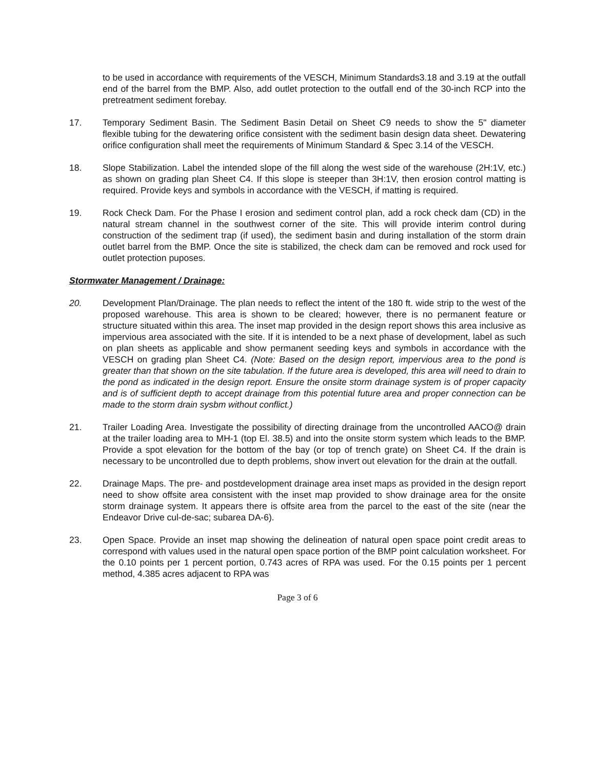to be used in accordance with requirements of the VESCH, Minimum Standards3.18 and 3.19 at the outfall end of the barrel from the BMP. Also, add outlet protection to the outfall end of the 30-inch RCP into the pretreatment sediment forebay.
17. Temporary Sediment Basin. The Sediment Basin Detail on Sheet C9 needs to show the 5" diameter flexible tubing for the dewatering orifice consistent with the sediment basin design data sheet. Dewatering orifice configuration shall meet the requirements of Minimum Standard & Spec 3.14 of the VESCH.
18. Slope Stabilization. Label the intended slope of the fill along the west side of the warehouse (2H:1V, etc.) as shown on grading plan Sheet C4. If this slope is steeper than 3H:1V, then erosion control matting is required. Provide keys and symbols in accordance with the VESCH, if matting is required.
19. Rock Check Dam. For the Phase I erosion and sediment control plan, add a rock check dam (CD) in the natural stream channel in the southwest corner of the site. This will provide interim control during construction of the sediment trap (if used), the sediment basin and during installation of the storm drain outlet barrel from the BMP. Once the site is stabilized, the check dam can be removed and rock used for outlet protection puposes.
Stormwater Management / Drainage:
20. Development Plan/Drainage. The plan needs to reflect the intent of the 180 ft. wide strip to the west of the proposed warehouse. This area is shown to be cleared; however, there is no permanent feature or structure situated within this area. The inset map provided in the design report shows this area inclusive as impervious area associated with the site. If it is intended to be a next phase of development, label as such on plan sheets as applicable and show permanent seeding keys and symbols in accordance with the VESCH on grading plan Sheet C4. (Note: Based on the design report, impervious area to the pond is greater than that shown on the site tabulation. If the future area is developed, this area will need to drain to the pond as indicated in the design report. Ensure the onsite storm drainage system is of proper capacity and is of sufficient depth to accept drainage from this potential future area and proper connection can be made to the storm drain sysbm without conflict.)
21. Trailer Loading Area. Investigate the possibility of directing drainage from the uncontrolled AACO@ drain at the trailer loading area to MH-1 (top El. 38.5) and into the onsite storm system which leads to the BMP. Provide a spot elevation for the bottom of the bay (or top of trench grate) on Sheet C4. If the drain is necessary to be uncontrolled due to depth problems, show invert out elevation for the drain at the outfall.
22. Drainage Maps. The pre- and postdevelopment drainage area inset maps as provided in the design report need to show offsite area consistent with the inset map provided to show drainage area for the onsite storm drainage system. It appears there is offsite area from the parcel to the east of the site (near the Endeavor Drive cul-de-sac; subarea DA-6).
23. Open Space. Provide an inset map showing the delineation of natural open space point credit areas to correspond with values used in the natural open space portion of the BMP point calculation worksheet. For the 0.10 points per 1 percent portion, 0.743 acres of RPA was used. For the 0.15 points per 1 percent method, 4.385 acres adjacent to RPA was
Page 3 of 6